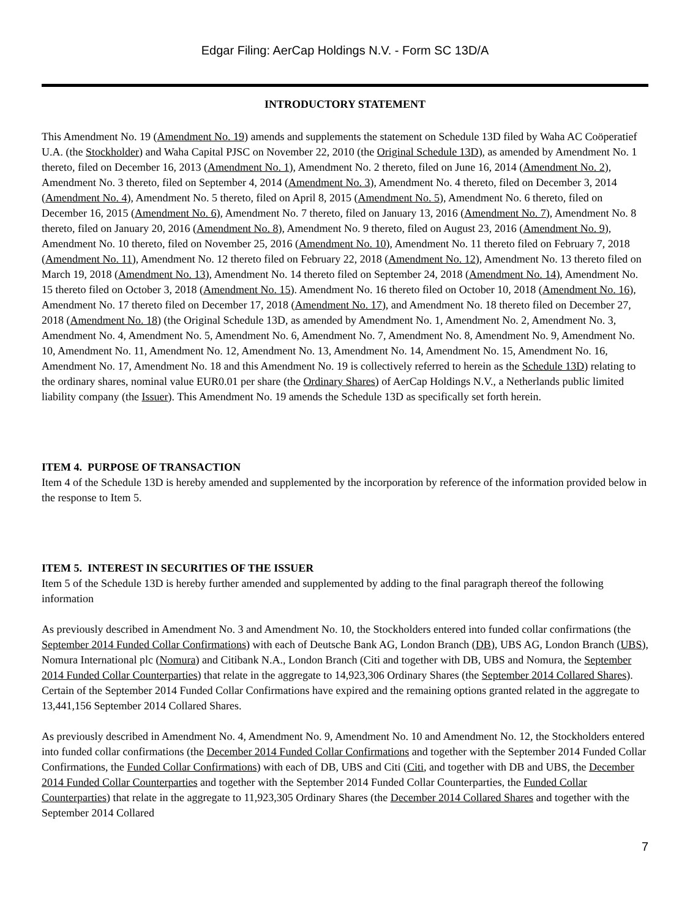Edgar Filing: AerCap Holdings N.V. - Form SC 13D/A
INTRODUCTORY STATEMENT
This Amendment No. 19 (Amendment No. 19) amends and supplements the statement on Schedule 13D filed by Waha AC Coöperatief U.A. (the Stockholder) and Waha Capital PJSC on November 22, 2010 (the Original Schedule 13D), as amended by Amendment No. 1 thereto, filed on December 16, 2013 (Amendment No. 1), Amendment No. 2 thereto, filed on June 16, 2014 (Amendment No. 2), Amendment No. 3 thereto, filed on September 4, 2014 (Amendment No. 3), Amendment No. 4 thereto, filed on December 3, 2014 (Amendment No. 4), Amendment No. 5 thereto, filed on April 8, 2015 (Amendment No. 5), Amendment No. 6 thereto, filed on December 16, 2015 (Amendment No. 6), Amendment No. 7 thereto, filed on January 13, 2016 (Amendment No. 7), Amendment No. 8 thereto, filed on January 20, 2016 (Amendment No. 8), Amendment No. 9 thereto, filed on August 23, 2016 (Amendment No. 9), Amendment No. 10 thereto, filed on November 25, 2016 (Amendment No. 10), Amendment No. 11 thereto filed on February 7, 2018 (Amendment No. 11), Amendment No. 12 thereto filed on February 22, 2018 (Amendment No. 12), Amendment No. 13 thereto filed on March 19, 2018 (Amendment No. 13), Amendment No. 14 thereto filed on September 24, 2018 (Amendment No. 14), Amendment No. 15 thereto filed on October 3, 2018 (Amendment No. 15). Amendment No. 16 thereto filed on October 10, 2018 (Amendment No. 16), Amendment No. 17 thereto filed on December 17, 2018 (Amendment No. 17), and Amendment No. 18 thereto filed on December 27, 2018 (Amendment No. 18) (the Original Schedule 13D, as amended by Amendment No. 1, Amendment No. 2, Amendment No. 3, Amendment No. 4, Amendment No. 5, Amendment No. 6, Amendment No. 7, Amendment No. 8, Amendment No. 9, Amendment No. 10, Amendment No. 11, Amendment No. 12, Amendment No. 13, Amendment No. 14, Amendment No. 15, Amendment No. 16, Amendment No. 17, Amendment No. 18 and this Amendment No. 19 is collectively referred to herein as the Schedule 13D) relating to the ordinary shares, nominal value EUR0.01 per share (the Ordinary Shares) of AerCap Holdings N.V., a Netherlands public limited liability company (the Issuer). This Amendment No. 19 amends the Schedule 13D as specifically set forth herein.
ITEM 4. PURPOSE OF TRANSACTION
Item 4 of the Schedule 13D is hereby amended and supplemented by the incorporation by reference of the information provided below in the response to Item 5.
ITEM 5. INTEREST IN SECURITIES OF THE ISSUER
Item 5 of the Schedule 13D is hereby further amended and supplemented by adding to the final paragraph thereof the following information
As previously described in Amendment No. 3 and Amendment No. 10, the Stockholders entered into funded collar confirmations (the September 2014 Funded Collar Confirmations) with each of Deutsche Bank AG, London Branch (DB), UBS AG, London Branch (UBS), Nomura International plc (Nomura) and Citibank N.A., London Branch (Citi and together with DB, UBS and Nomura, the September 2014 Funded Collar Counterparties) that relate in the aggregate to 14,923,306 Ordinary Shares (the September 2014 Collared Shares). Certain of the September 2014 Funded Collar Confirmations have expired and the remaining options granted related in the aggregate to 13,441,156 September 2014 Collared Shares.
As previously described in Amendment No. 4, Amendment No. 9, Amendment No. 10 and Amendment No. 12, the Stockholders entered into funded collar confirmations (the December 2014 Funded Collar Confirmations and together with the September 2014 Funded Collar Confirmations, the Funded Collar Confirmations) with each of DB, UBS and Citi (Citi, and together with DB and UBS, the December 2014 Funded Collar Counterparties and together with the September 2014 Funded Collar Counterparties, the Funded Collar Counterparties) that relate in the aggregate to 11,923,305 Ordinary Shares (the December 2014 Collared Shares and together with the September 2014 Collared
7